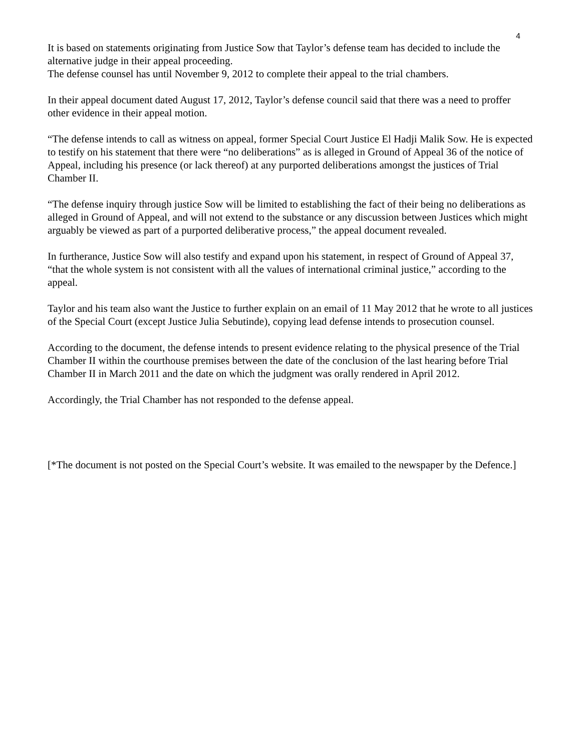4
It is based on statements originating from Justice Sow that Taylor’s defense team has decided to include the alternative judge in their appeal proceeding.
The defense counsel has until November 9, 2012 to complete their appeal to the trial chambers.
In their appeal document dated August 17, 2012, Taylor’s defense council said that there was a need to proffer other evidence in their appeal motion.
“The defense intends to call as witness on appeal, former Special Court Justice El Hadji Malik Sow. He is expected to testify on his statement that there were “no deliberations” as is alleged in Ground of Appeal 36 of the notice of Appeal, including his presence (or lack thereof) at any purported deliberations amongst the justices of Trial Chamber II.
“The defense inquiry through justice Sow will be limited to establishing the fact of their being no deliberations as alleged in Ground of Appeal, and will not extend to the substance or any discussion between Justices which might arguably be viewed as part of a purported deliberative process,” the appeal document revealed.
In furtherance, Justice Sow will also testify and expand upon his statement, in respect of Ground of Appeal 37, “that the whole system is not consistent with all the values of international criminal justice,” according to the appeal.
Taylor and his team also want the Justice to further explain on an email of 11 May 2012 that he wrote to all justices of the Special Court (except Justice Julia Sebutinde), copying lead defense intends to prosecution counsel.
According to the document, the defense intends to present evidence relating to the physical presence of the Trial Chamber II within the courthouse premises between the date of the conclusion of the last hearing before Trial Chamber II in March 2011 and the date on which the judgment was orally rendered in April 2012.
Accordingly, the Trial Chamber has not responded to the defense appeal.
[*The document is not posted on the Special Court’s website. It was emailed to the newspaper by the Defence.]